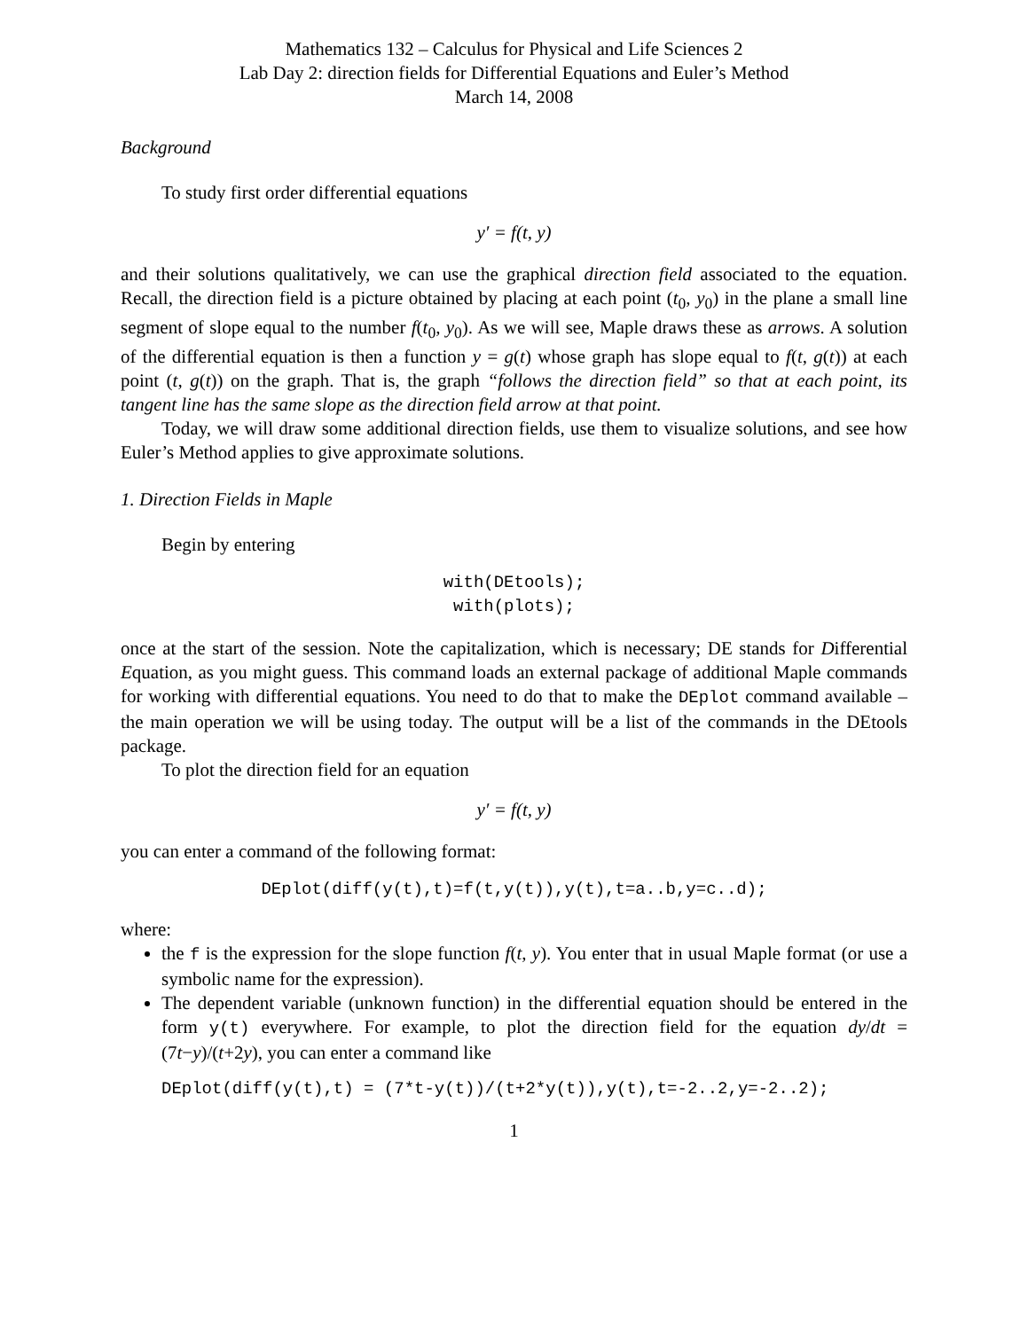Mathematics 132 – Calculus for Physical and Life Sciences 2
Lab Day 2: direction fields for Differential Equations and Euler’s Method
March 14, 2008
Background
To study first order differential equations
y′ = f(t, y)
and their solutions qualitatively, we can use the graphical direction field associated to the equation. Recall, the direction field is a picture obtained by placing at each point (t<sub>0</sub>, y<sub>0</sub>) in the plane a small line segment of slope equal to the number f(t<sub>0</sub>, y<sub>0</sub>). As we will see, Maple draws these as arrows. A solution of the differential equation is then a function y = g(t) whose graph has slope equal to f(t, g(t)) at each point (t, g(t)) on the graph. That is, the graph “follows the direction field” so that at each point, its tangent line has the same slope as the direction field arrow at that point.
Today, we will draw some additional direction fields, use them to visualize solutions, and see how Euler’s Method applies to give approximate solutions.
1. Direction Fields in Maple
Begin by entering
with(DEtools);
with(plots);
once at the start of the session. Note the capitalization, which is necessary; DE stands for Differential Equation, as you might guess. This command loads an external package of additional Maple commands for working with differential equations. You need to do that to make the DEplot command available – the main operation we will be using today. The output will be a list of the commands in the DEtools package.
To plot the direction field for an equation
y′ = f(t, y)
you can enter a command of the following format:
DEplot(diff(y(t),t)=f(t,y(t)),y(t),t=a..b,y=c..d);
where:
the f is the expression for the slope function f(t, y). You enter that in usual Maple format (or use a symbolic name for the expression).
The dependent variable (unknown function) in the differential equation should be entered in the form y(t) everywhere. For example, to plot the direction field for the equation dy/dt = (7t−y)/(t+2y), you can enter a command like
DEplot(diff(y(t),t) = (7*t-y(t))/(t+2*y(t)),y(t),t=-2..2,y=-2..2);
1